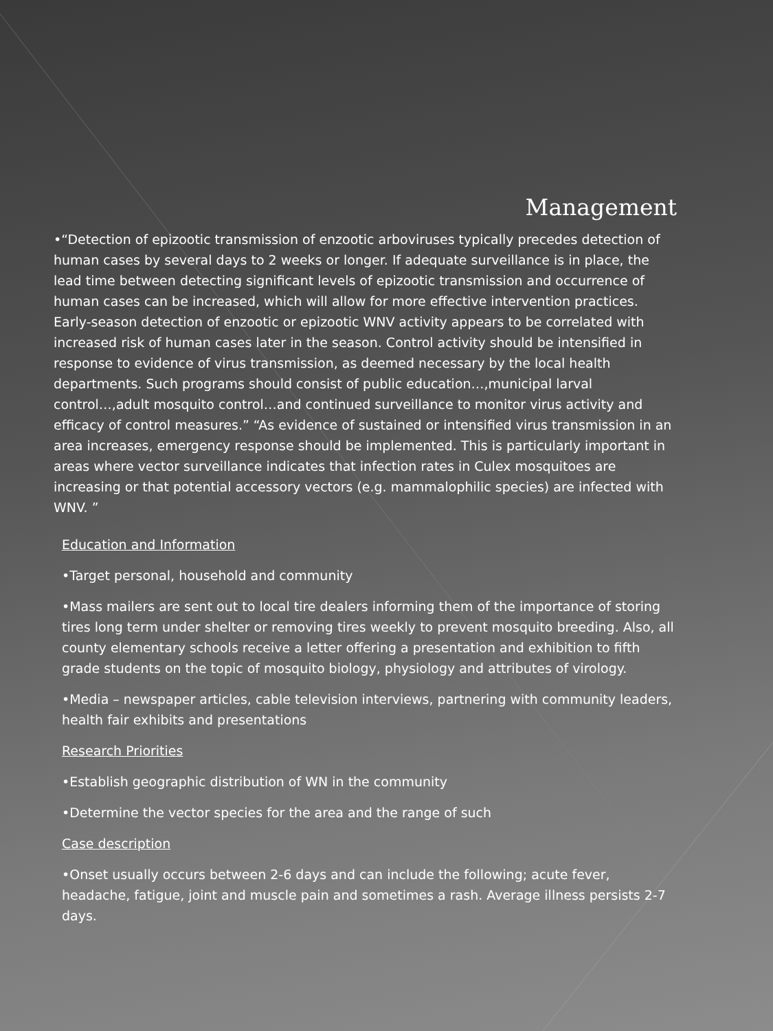Management
•“Detection of epizootic transmission of enzootic arboviruses typically precedes detection of human cases by several days to 2 weeks or longer. If adequate surveillance is in place, the lead time between detecting significant levels of epizootic transmission and occurrence of human cases can be increased, which will allow for more effective intervention practices. Early-season detection of enzootic or epizootic WNV activity appears to be correlated with increased risk of human cases later in the season. Control activity should be intensified in response to evidence of virus transmission, as deemed necessary by the local health departments. Such programs should consist of public education…,municipal larval control…,adult mosquito control…and continued surveillance to monitor virus activity and efficacy of control measures.” “As evidence of sustained or intensified virus transmission in an area increases, emergency response should be implemented. This is particularly important in areas where vector surveillance indicates that infection rates in Culex mosquitoes are increasing or that potential accessory vectors (e.g. mammalophilic species) are infected with WNV. ”
Education and Information
•Target personal, household and community
•Mass mailers are sent out to local tire dealers informing them of the importance of storing tires long term under shelter or removing tires weekly to prevent mosquito breeding. Also, all county elementary schools receive a letter offering a presentation and exhibition to fifth grade students on the topic of mosquito biology, physiology and attributes of virology.
•Media – newspaper articles, cable television interviews, partnering with community leaders, health fair exhibits and presentations
Research Priorities
•Establish geographic distribution of WN in the community
•Determine the vector species for the area and the range of such
Case description
•Onset usually occurs between 2-6 days and can include the following; acute fever, headache, fatigue, joint and muscle pain and sometimes a rash. Average illness persists 2-7 days.